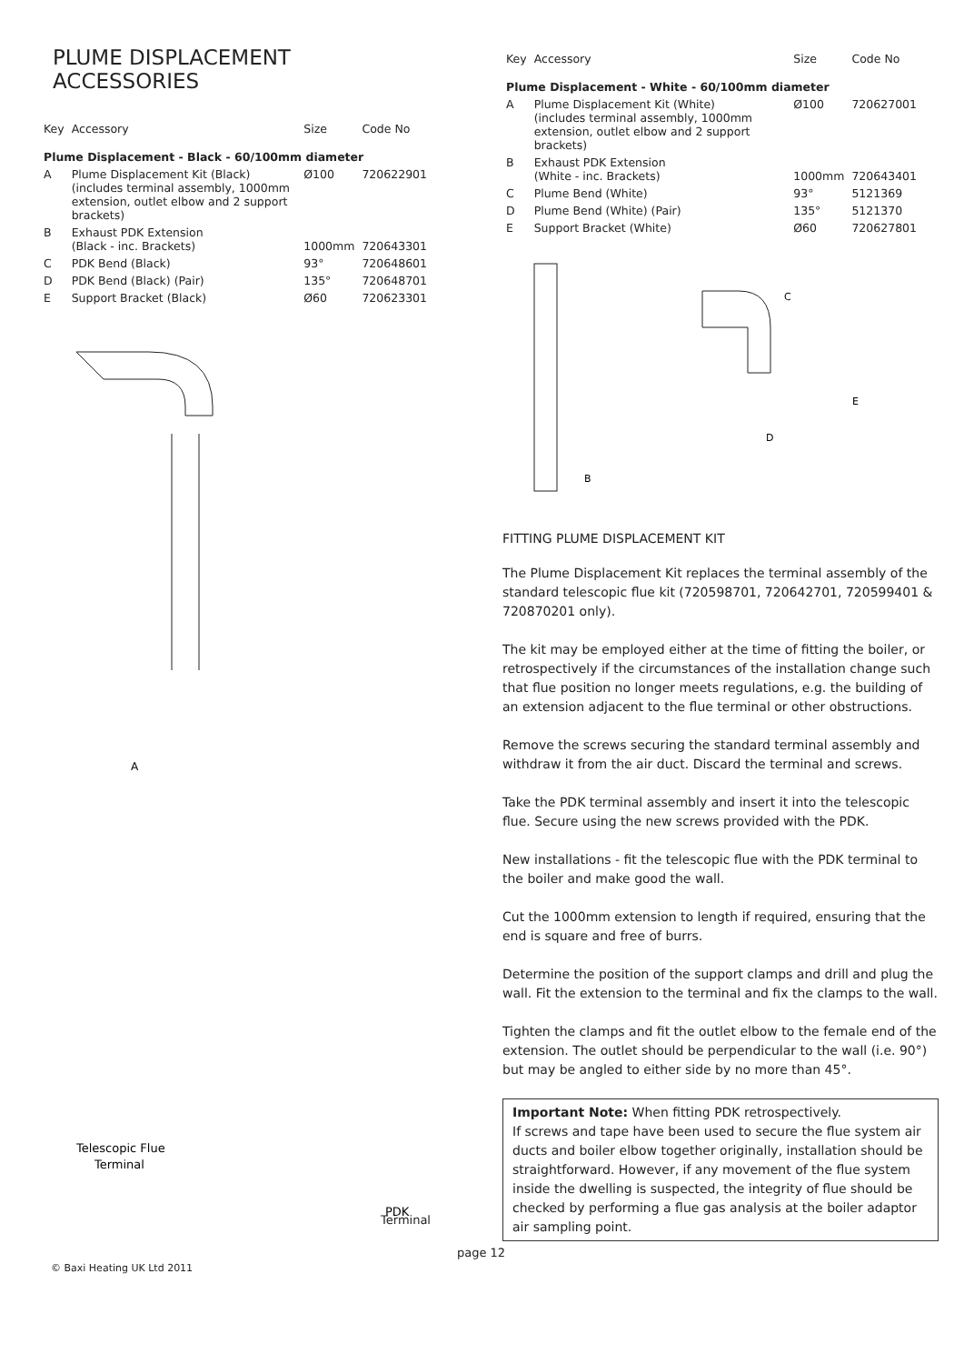PLUME DISPLACEMENT ACCESSORIES
| Key | Accessory | Size | Code No |
| --- | --- | --- | --- |
| Plume Displacement - Black - 60/100mm diameter | | | |
| A | Plume Displacement Kit (Black) (includes terminal assembly, 1000mm extension, outlet elbow and 2 support brackets) | Ø100 | 720622901 |
| B | Exhaust PDK Extension (Black - inc. Brackets) | 1000mm | 720643301 |
| C | PDK Bend (Black) | 93° | 720648601 |
| D | PDK Bend (Black) (Pair) | 135° | 720648701 |
| E | Support Bracket (Black) | Ø60 | 720623301 |
A
Telescopic Flue
Terminal
PDK
Terminal
| Key | Accessory | Size | Code No |
| --- | --- | --- | --- |
| Plume Displacement - White - 60/100mm diameter | | | |
| A | Plume Displacement Kit (White) (includes terminal assembly, 1000mm extension, outlet elbow and 2 support brackets) | Ø100 | 720627001 |
| B | Exhaust PDK Extension (White - inc. Brackets) | 1000mm | 720643401 |
| C | Plume Bend (White) | 93° | 5121369 |
| D | Plume Bend (White) (Pair) | 135° | 5121370 |
| E | Support Bracket (White) | Ø60 | 720627801 |
B
C
D
E
FITTING PLUME DISPLACEMENT KIT
The Plume Displacement Kit replaces the terminal assembly of the standard telescopic flue kit (720598701, 720642701, 720599401 & 720870201 only).
The kit may be employed either at the time of fitting the boiler, or retrospectively if the circumstances of the installation change such that flue position no longer meets regulations, e.g. the building of an extension adjacent to the flue terminal or other obstructions.
Remove the screws securing the standard terminal assembly and withdraw it from the air duct. Discard the terminal and screws.
Take the PDK terminal assembly and insert it into the telescopic flue. Secure using the new screws provided with the PDK.
New installations - fit the telescopic flue with the PDK terminal to the boiler and make good the wall.
Cut the 1000mm extension to length if required, ensuring that the end is square and free of burrs.
Determine the position of the support clamps and drill and plug the wall. Fit the extension to the terminal and fix the clamps to the wall.
Tighten the clamps and fit the outlet elbow to the female end of the extension. The outlet should be perpendicular to the wall (i.e. 90°) but may be angled to either side by no more than 45°.
Important Note: When fitting PDK retrospectively.
If screws and tape have been used to secure the flue system air ducts and boiler elbow together originally, installation should be straightforward. However, if any movement of the flue system inside the dwelling is suspected, the integrity of flue should be checked by performing a flue gas analysis at the boiler adaptor air sampling point.
© Baxi Heating UK Ltd 2011
page 12